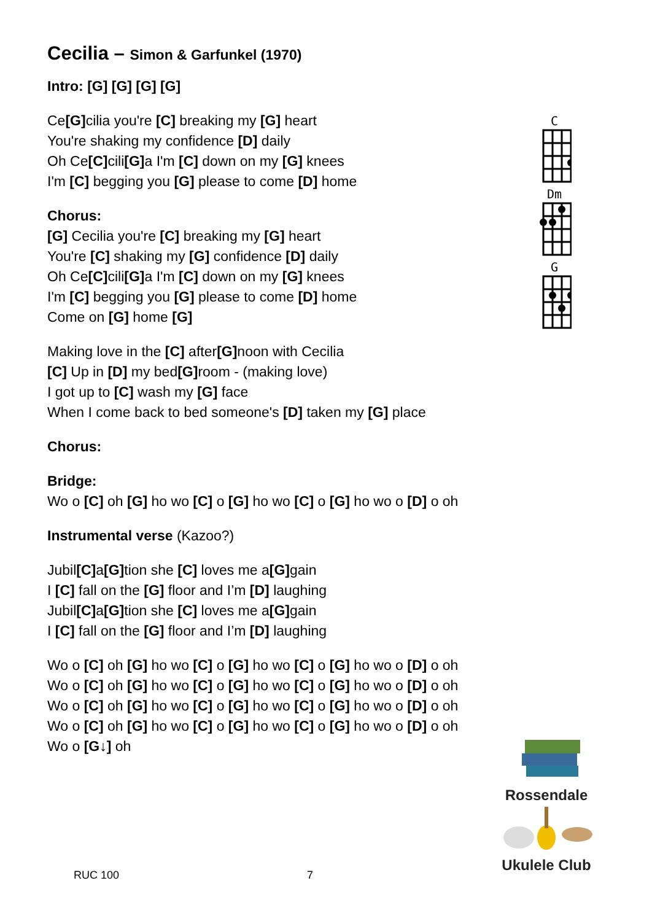Cecilia – Simon & Garfunkel (1970)
Intro: [G] [G] [G] [G]
Ce[G] cilia you're [C] breaking my [G] heart
You're shaking my confidence [D] daily
Oh Ce[C] cili[G] a I'm [C] down on my [G] knees
I'm [C] begging you [G] please to come [D] home
Chorus:
[G] Cecilia you're [C] breaking my [G] heart
You're [C] shaking my [G] confidence [D] daily
Oh Ce[C] cili[G] a I'm [C] down on my [G] knees
I'm [C] begging you [G] please to come [D] home
Come on [G] home [G]
Making love in the [C] after[G] noon with Cecilia
[C] Up in [D] my bed[G] room - (making love)
I got up to [C] wash my [G] face
When I come back to bed someone's [D] taken my [G] place
Chorus:
Bridge:
Wo o [C] oh [G] ho wo [C] o [G] ho wo [C] o [G] ho wo o [D] o oh
Instrumental verse (Kazoo?)
Jubil[C] a[G] tion she [C] loves me a[G] gain
I [C] fall on the [G] floor and I’m [D] laughing
Jubil[C] a[G] tion she [C] loves me a[G] gain
I [C] fall on the [G] floor and I’m [D] laughing
Wo o [C] oh [G] ho wo [C] o [G] ho wo [C] o [G] ho wo o [D] o oh
Wo o [C] oh [G] ho wo [C] o [G] ho wo [C] o [G] ho wo o [D] o oh
Wo o [C] oh [G] ho wo [C] o [G] ho wo [C] o [G] ho wo o [D] o oh
Wo o [C] oh [G] ho wo [C] o [G] ho wo [C] o [G] ho wo o [D] o oh
Wo o [G↓] oh
C
Dm
G
Rossendale
Ukulele Club
RUC 100 7